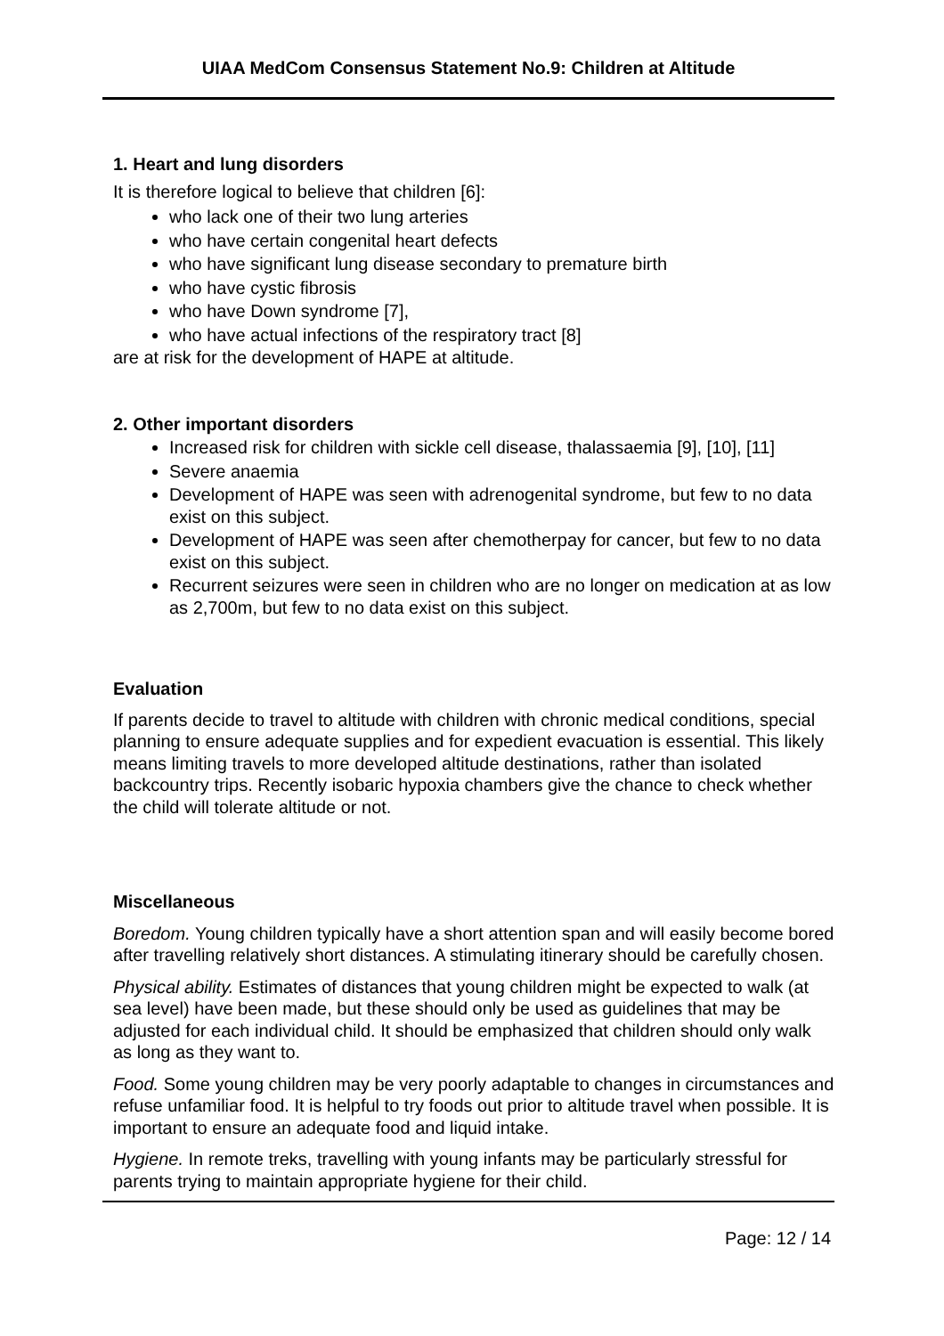UIAA MedCom Consensus Statement No.9: Children at Altitude
1. Heart and lung disorders
It is therefore logical to believe that children [6]:
who lack one of their two lung arteries
who have certain congenital heart defects
who have significant lung disease secondary to premature birth
who have cystic fibrosis
who have Down syndrome [7],
who have actual infections of the respiratory tract [8]
are at risk for the development of HAPE at altitude.
2. Other important disorders
Increased risk for children with sickle cell disease, thalassaemia [9], [10], [11]
Severe anaemia
Development of HAPE was seen with adrenogenital syndrome, but few to no data exist on this subject.
Development of HAPE was seen after chemotherpay for cancer, but few to no data exist on this subject.
Recurrent seizures were seen in children who are no longer on medication at as low as 2,700m, but few to no data exist on this subject.
Evaluation
If parents decide to travel to altitude with children with chronic medical conditions, special planning to ensure adequate supplies and for expedient evacuation is essential. This likely means limiting travels to more developed altitude destinations, rather than isolated backcountry trips. Recently isobaric hypoxia chambers give the chance to check whether the child will tolerate altitude or not.
Miscellaneous
Boredom. Young children typically have a short attention span and will easily become bored after travelling relatively short distances. A stimulating itinerary should be carefully chosen.
Physical ability. Estimates of distances that young children might be expected to walk (at sea level) have been made, but these should only be used as guidelines that may be adjusted for each individual child. It should be emphasized that children should only walk as long as they want to.
Food. Some young children may be very poorly adaptable to changes in circumstances and refuse unfamiliar food. It is helpful to try foods out prior to altitude travel when possible. It is important to ensure an adequate food and liquid intake.
Hygiene. In remote treks, travelling with young infants may be particularly stressful for parents trying to maintain appropriate hygiene for their child.
Page: 12 / 14